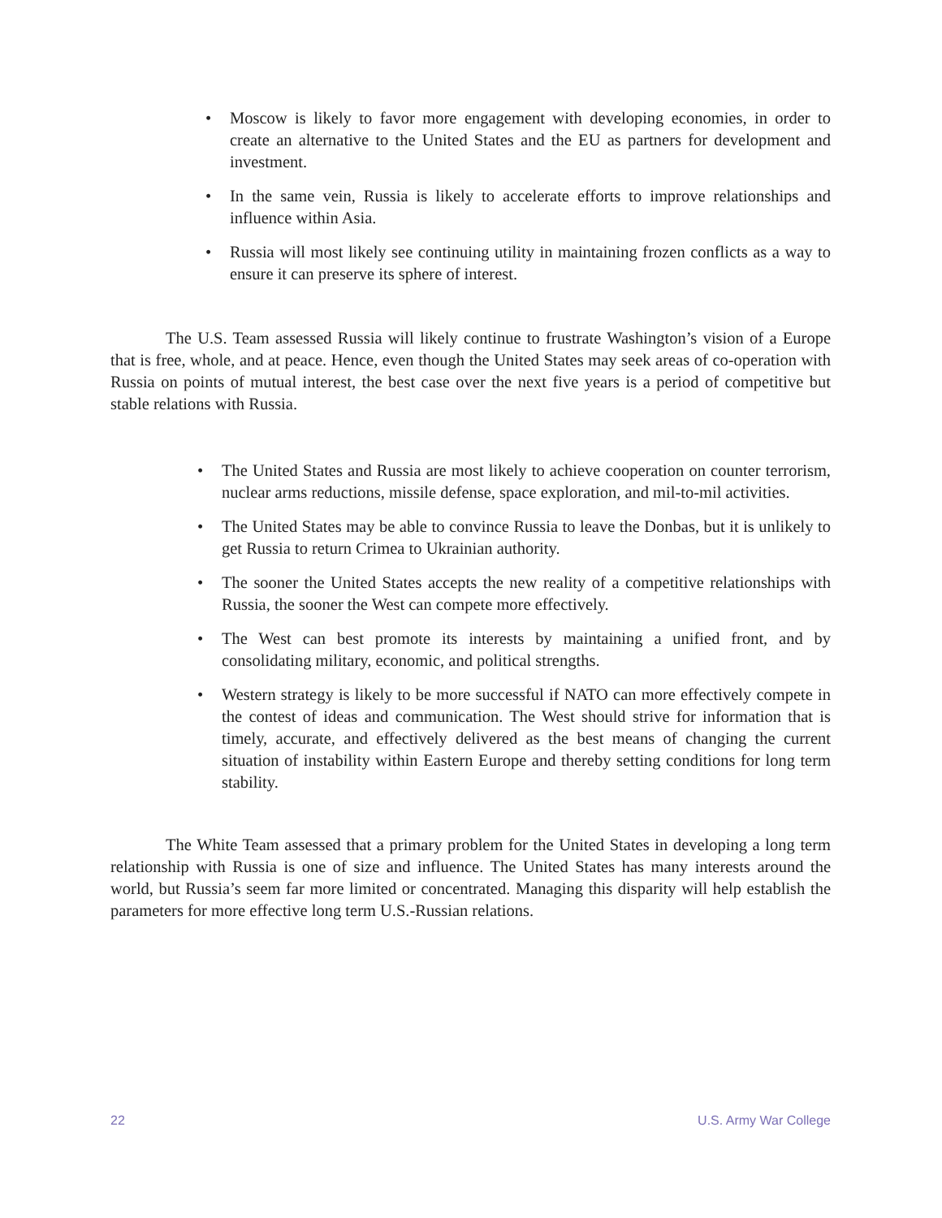• Moscow is likely to favor more engagement with developing economies, in order to create an alternative to the United States and the EU as partners for development and investment.
• In the same vein, Russia is likely to accelerate efforts to improve relationships and influence within Asia.
• Russia will most likely see continuing utility in maintaining frozen conflicts as a way to ensure it can preserve its sphere of interest.
The U.S. Team assessed Russia will likely continue to frustrate Washington’s vision of a Europe that is free, whole, and at peace. Hence, even though the United States may seek areas of co-operation with Russia on points of mutual interest, the best case over the next five years is a period of competitive but stable relations with Russia.
• The United States and Russia are most likely to achieve cooperation on counter terrorism, nuclear arms reductions, missile defense, space exploration, and mil-to-mil activities.
• The United States may be able to convince Russia to leave the Donbas, but it is unlikely to get Russia to return Crimea to Ukrainian authority.
• The sooner the United States accepts the new reality of a competitive relationships with Russia, the sooner the West can compete more effectively.
• The West can best promote its interests by maintaining a unified front, and by consolidating military, economic, and political strengths.
• Western strategy is likely to be more successful if NATO can more effectively compete in the contest of ideas and communication. The West should strive for information that is timely, accurate, and effectively delivered as the best means of changing the current situation of instability within Eastern Europe and thereby setting conditions for long term stability.
The White Team assessed that a primary problem for the United States in developing a long term relationship with Russia is one of size and influence. The United States has many interests around the world, but Russia’s seem far more limited or concentrated. Managing this disparity will help establish the parameters for more effective long term U.S.-Russian relations.
22 U.S. Army War College